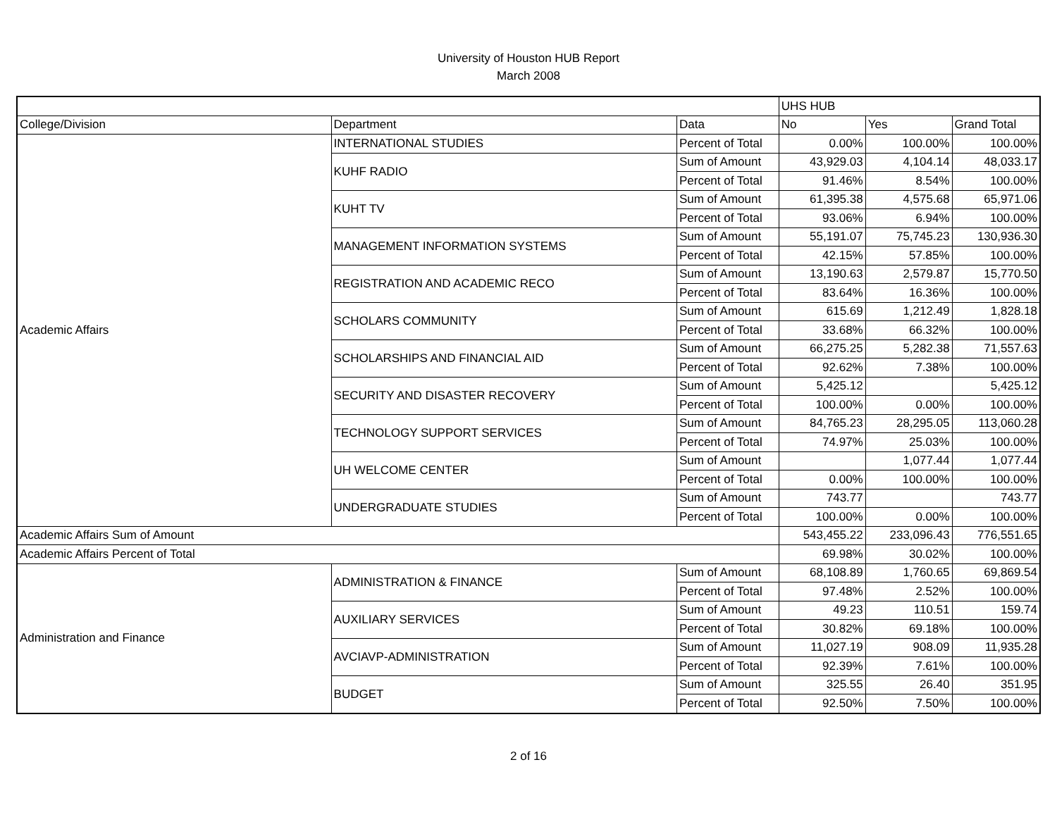University of Houston HUB Report
March 2008
| | | | UHS HUB | | |
| --- | --- | --- | --- | --- | --- |
| College/Division | Department | Data | No | Yes | Grand Total |
| Academic Affairs | INTERNATIONAL STUDIES | Percent of Total | 0.00% | 100.00% | 100.00% |
| | KUHF RADIO | Sum of Amount | 43,929.03 | 4,104.14 | 48,033.17 |
| | | Percent of Total | 91.46% | 8.54% | 100.00% |
| | KUHT TV | Sum of Amount | 61,395.38 | 4,575.68 | 65,971.06 |
| | | Percent of Total | 93.06% | 6.94% | 100.00% |
| | MANAGEMENT INFORMATION SYSTEMS | Sum of Amount | 55,191.07 | 75,745.23 | 130,936.30 |
| | | Percent of Total | 42.15% | 57.85% | 100.00% |
| | REGISTRATION AND ACADEMIC RECO | Sum of Amount | 13,190.63 | 2,579.87 | 15,770.50 |
| | | Percent of Total | 83.64% | 16.36% | 100.00% |
| | SCHOLARS COMMUNITY | Sum of Amount | 615.69 | 1,212.49 | 1,828.18 |
| | | Percent of Total | 33.68% | 66.32% | 100.00% |
| | SCHOLARSHIPS AND FINANCIAL AID | Sum of Amount | 66,275.25 | 5,282.38 | 71,557.63 |
| | | Percent of Total | 92.62% | 7.38% | 100.00% |
| | SECURITY AND DISASTER RECOVERY | Sum of Amount | 5,425.12 | | 5,425.12 |
| | | Percent of Total | 100.00% | 0.00% | 100.00% |
| | TECHNOLOGY SUPPORT SERVICES | Sum of Amount | 84,765.23 | 28,295.05 | 113,060.28 |
| | | Percent of Total | 74.97% | 25.03% | 100.00% |
| | UH WELCOME CENTER | Sum of Amount | | 1,077.44 | 1,077.44 |
| | | Percent of Total | 0.00% | 100.00% | 100.00% |
| | UNDERGRADUATE STUDIES | Sum of Amount | 743.77 | | 743.77 |
| | | Percent of Total | 100.00% | 0.00% | 100.00% |
| Academic Affairs Sum of Amount | | | 543,455.22 | 233,096.43 | 776,551.65 |
| Academic Affairs Percent of Total | | | 69.98% | 30.02% | 100.00% |
| Administration and Finance | ADMINISTRATION & FINANCE | Sum of Amount | 68,108.89 | 1,760.65 | 69,869.54 |
| | | Percent of Total | 97.48% | 2.52% | 100.00% |
| | AUXILIARY SERVICES | Sum of Amount | 49.23 | 110.51 | 159.74 |
| | | Percent of Total | 30.82% | 69.18% | 100.00% |
| | AVCIAVP-ADMINISTRATION | Sum of Amount | 11,027.19 | 908.09 | 11,935.28 |
| | | Percent of Total | 92.39% | 7.61% | 100.00% |
| | BUDGET | Sum of Amount | 325.55 | 26.40 | 351.95 |
| | | Percent of Total | 92.50% | 7.50% | 100.00% |
2 of 16